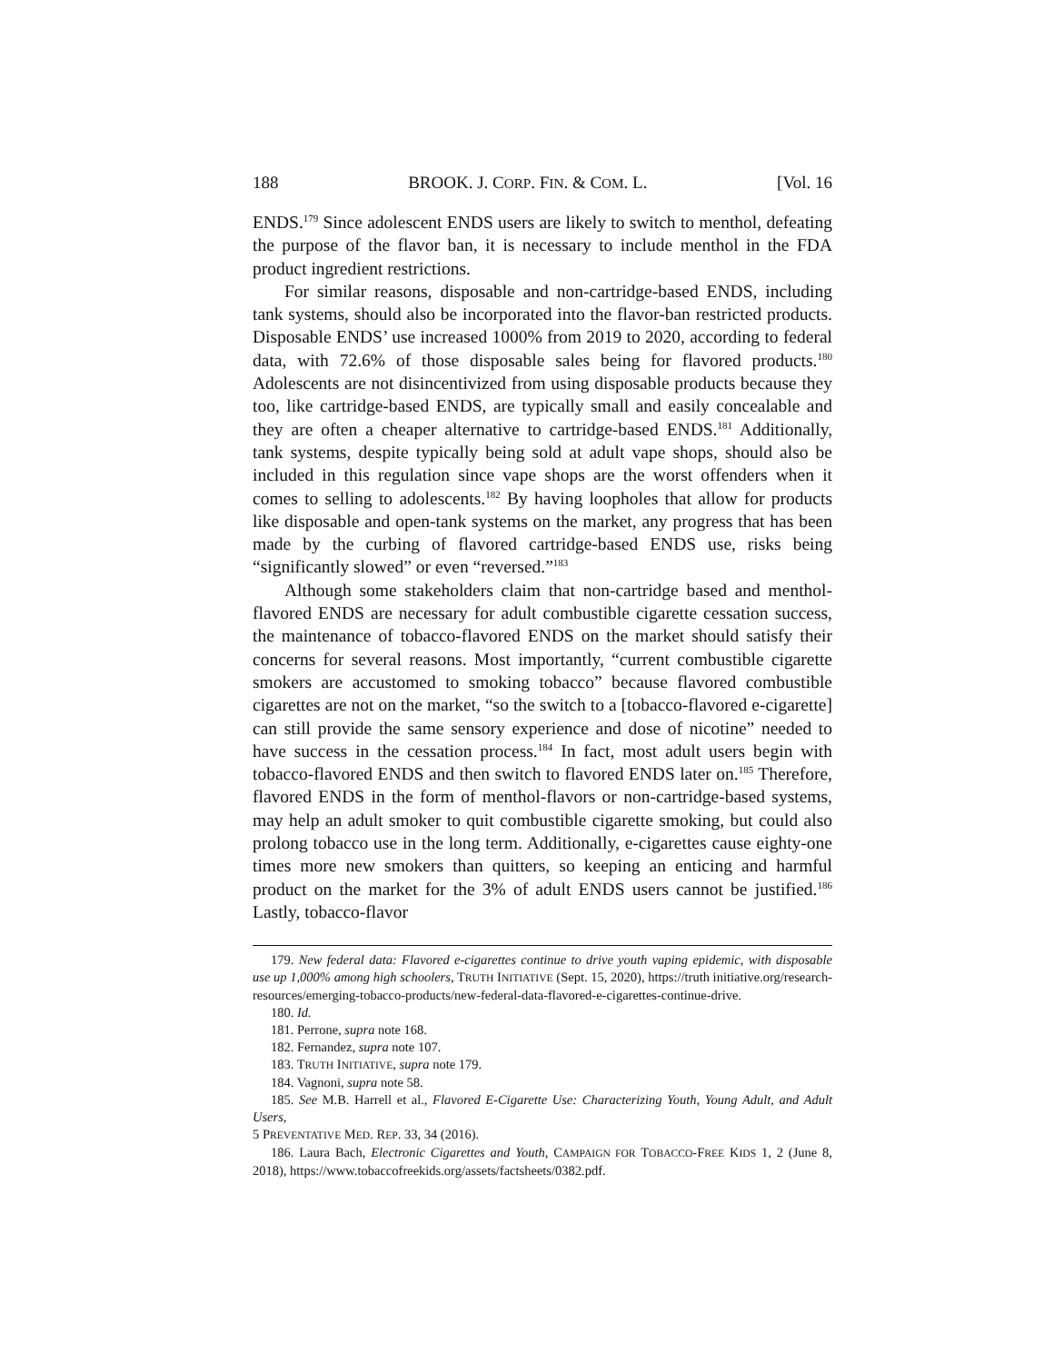188 BROOK. J. CORP. FIN. & COM. L. [Vol. 16
ENDS.<sup>179</sup> Since adolescent ENDS users are likely to switch to menthol, defeating the purpose of the flavor ban, it is necessary to include menthol in the FDA product ingredient restrictions.
For similar reasons, disposable and non-cartridge-based ENDS, including tank systems, should also be incorporated into the flavor-ban restricted products. Disposable ENDS’ use increased 1000% from 2019 to 2020, according to federal data, with 72.6% of those disposable sales being for flavored products.<sup>180</sup> Adolescents are not disincentivized from using disposable products because they too, like cartridge-based ENDS, are typically small and easily concealable and they are often a cheaper alternative to cartridge-based ENDS.<sup>181</sup> Additionally, tank systems, despite typically being sold at adult vape shops, should also be included in this regulation since vape shops are the worst offenders when it comes to selling to adolescents.<sup>182</sup> By having loopholes that allow for products like disposable and open-tank systems on the market, any progress that has been made by the curbing of flavored cartridge-based ENDS use, risks being “significantly slowed” or even “reversed.”<sup>183</sup>
Although some stakeholders claim that non-cartridge based and menthol-flavored ENDS are necessary for adult combustible cigarette cessation success, the maintenance of tobacco-flavored ENDS on the market should satisfy their concerns for several reasons. Most importantly, “current combustible cigarette smokers are accustomed to smoking tobacco” because flavored combustible cigarettes are not on the market, “so the switch to a [tobacco-flavored e-cigarette] can still provide the same sensory experience and dose of nicotine” needed to have success in the cessation process.<sup>184</sup> In fact, most adult users begin with tobacco-flavored ENDS and then switch to flavored ENDS later on.<sup>185</sup> Therefore, flavored ENDS in the form of menthol-flavors or non-cartridge-based systems, may help an adult smoker to quit combustible cigarette smoking, but could also prolong tobacco use in the long term. Additionally, e-cigarettes cause eighty-one times more new smokers than quitters, so keeping an enticing and harmful product on the market for the 3% of adult ENDS users cannot be justified.<sup>186</sup> Lastly, tobacco-flavor
179. New federal data: Flavored e-cigarettes continue to drive youth vaping epidemic, with disposable use up 1,000% among high schoolers, TRUTH INITIATIVE (Sept. 15, 2020), https://truth initiative.org/research-resources/emerging-tobacco-products/new-federal-data-flavored-e-cigarettes-continue-drive.
180. Id.
181. Perrone, supra note 168.
182. Fernandez, supra note 107.
183. TRUTH INITIATIVE, supra note 179.
184. Vagnoni, supra note 58.
185. See M.B. Harrell et al., Flavored E-Cigarette Use: Characterizing Youth, Young Adult, and Adult Users,
5 PREVENTATIVE MED. REP. 33, 34 (2016).
186. Laura Bach, Electronic Cigarettes and Youth, CAMPAIGN FOR TOBACCO-FREE KIDS 1, 2 (June 8, 2018), https://www.tobaccofreekids.org/assets/factsheets/0382.pdf.